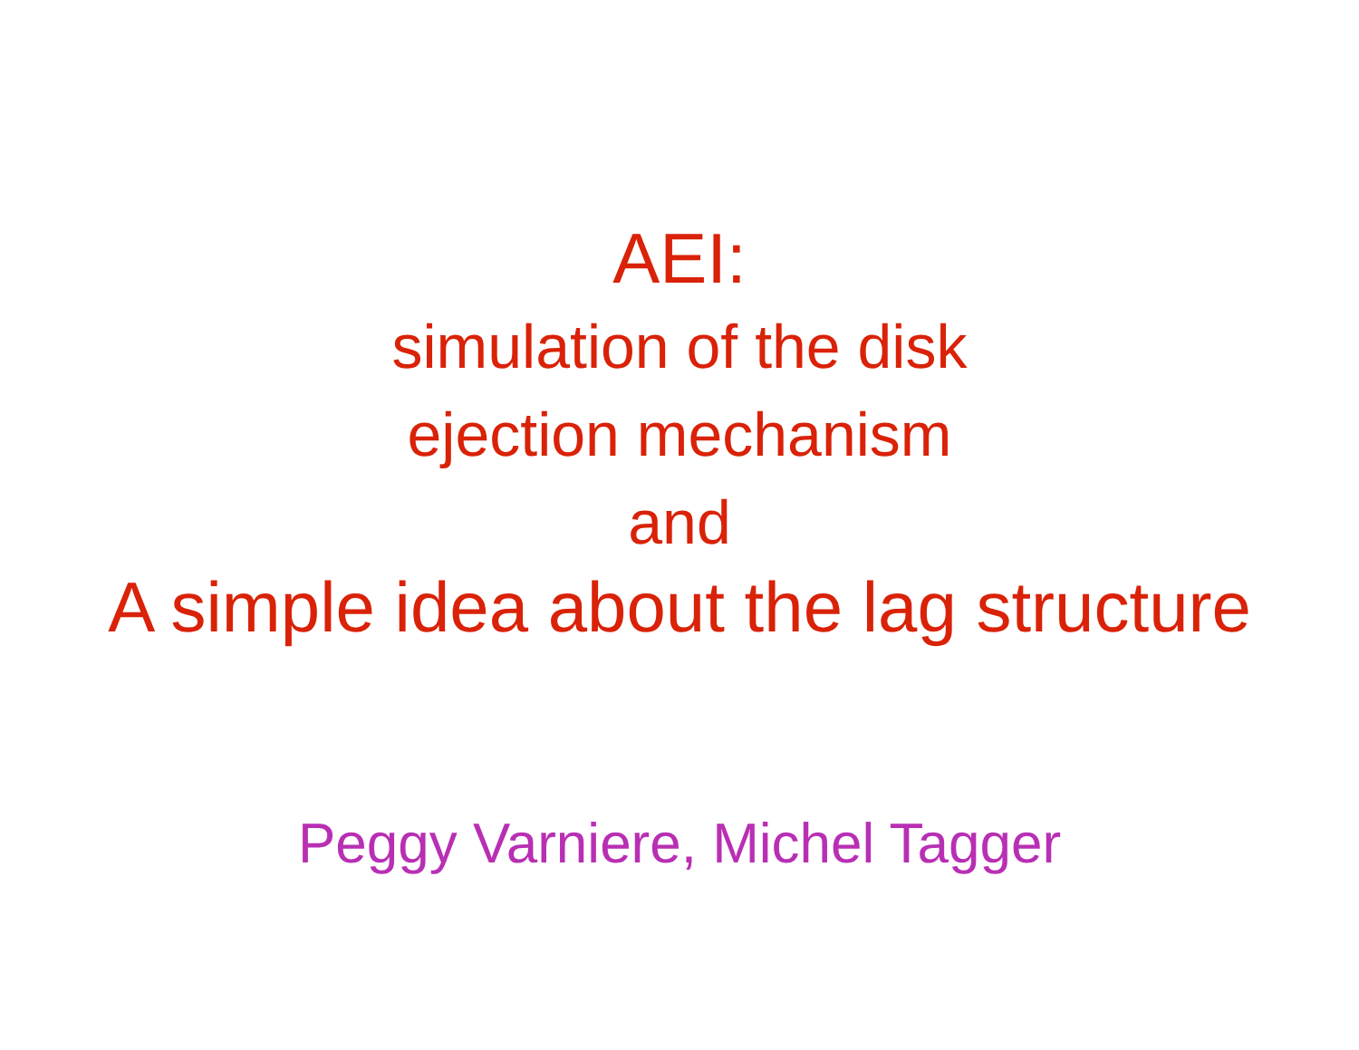AEI:
simulation of the disk
ejection mechanism
and
A simple idea about the lag structure
Peggy Varniere, Michel Tagger